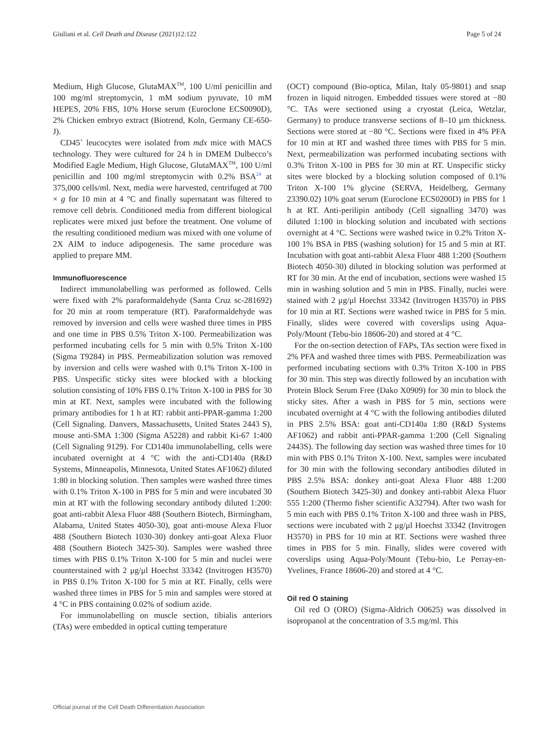Giuliani et al. Cell Death and Disease (2021)12:122 Page 5 of 24
Medium, High Glucose, GlutaMAX<sup>TM</sup>, 100 U/ml penicillin and 100 mg/ml streptomycin, 1 mM sodium pyruvate, 10 mM HEPES, 20% FBS, 10% Horse serum (Euroclone ECS0090D), 2% Chicken embryo extract (Biotrend, Koln, Germany CE-650-J).
CD45<sup>+</sup> leucocytes were isolated from mdx mice with MACS technology. They were cultured for 24 h in DMEM Dulbecco’s Modified Eagle Medium, High Glucose, GlutaMAX<sup>TM</sup>, 100 U/ml penicillin and 100 mg/ml streptomycin with 0.2% BSA<sup>24</sup> at 375,000 cells/ml. Next, media were harvested, centrifuged at 700 × g for 10 min at 4 °C and finally supernatant was filtered to remove cell debris. Conditioned media from different biological replicates were mixed just before the treatment. One volume of the resulting conditioned medium was mixed with one volume of 2X AIM to induce adipogenesis. The same procedure was applied to prepare MM.
Immunofluorescence
Indirect immunolabelling was performed as followed. Cells were fixed with 2% paraformaldehyde (Santa Cruz sc-281692) for 20 min at room temperature (RT). Paraformaldehyde was removed by inversion and cells were washed three times in PBS and one time in PBS 0.5% Triton X-100. Permeabilization was performed incubating cells for 5 min with 0.5% Triton X-100 (Sigma T9284) in PBS. Permeabilization solution was removed by inversion and cells were washed with 0.1% Triton X-100 in PBS. Unspecific sticky sites were blocked with a blocking solution consisting of 10% FBS 0.1% Triton X-100 in PBS for 30 min at RT. Next, samples were incubated with the following primary antibodies for 1 h at RT: rabbit anti-PPAR-gamma 1:200 (Cell Signaling. Danvers, Massachusetts, United States 2443 S), mouse anti-SMA 1:300 (Sigma A5228) and rabbit Ki-67 1:400 (Cell Signaling 9129). For CD140a immunolabelling, cells were incubated overnight at 4 °C with the anti-CD140a (R&D Systems, Minneapolis, Minnesota, United States AF1062) diluted 1:80 in blocking solution. Then samples were washed three times with 0.1% Triton X-100 in PBS for 5 min and were incubated 30 min at RT with the following secondary antibody diluted 1:200: goat anti-rabbit Alexa Fluor 488 (Southern Biotech, Birmingham, Alabama, United States 4050-30), goat anti-mouse Alexa Fluor 488 (Southern Biotech 1030-30) donkey anti-goat Alexa Fluor 488 (Southern Biotech 3425-30). Samples were washed three times with PBS 0.1% Triton X-100 for 5 min and nuclei were counterstained with 2 μg/μl Hoechst 33342 (Invitrogen H3570) in PBS 0.1% Triton X-100 for 5 min at RT. Finally, cells were washed three times in PBS for 5 min and samples were stored at 4 °C in PBS containing 0.02% of sodium azide.
For immunolabelling on muscle section, tibialis anteriors (TAs) were embedded in optical cutting temperature
(OCT) compound (Bio-optica, Milan, Italy 05-9801) and snap frozen in liquid nitrogen. Embedded tissues were stored at −80 °C. TAs were sectioned using a cryostat (Leica, Wetzlar, Germany) to produce transverse sections of 8–10 μm thickness. Sections were stored at −80 °C. Sections were fixed in 4% PFA for 10 min at RT and washed three times with PBS for 5 min. Next, permeabilization was performed incubating sections with 0.3% Triton X-100 in PBS for 30 min at RT. Unspecific sticky sites were blocked by a blocking solution composed of 0.1% Triton X-100 1% glycine (SERVA, Heidelberg, Germany 23390.02) 10% goat serum (Euroclone ECS0200D) in PBS for 1 h at RT. Anti-perilipin antibody (Cell signalling 3470) was diluted 1:100 in blocking solution and incubated with sections overnight at 4 °C. Sections were washed twice in 0.2% Triton X-100 1% BSA in PBS (washing solution) for 15 and 5 min at RT. Incubation with goat anti-rabbit Alexa Fluor 488 1:200 (Southern Biotech 4050-30) diluted in blocking solution was performed at RT for 30 min. At the end of incubation, sections were washed 15 min in washing solution and 5 min in PBS. Finally, nuclei were stained with 2 μg/μl Hoechst 33342 (Invitrogen H3570) in PBS for 10 min at RT. Sections were washed twice in PBS for 5 min. Finally, slides were covered with coverslips using Aqua-Poly/Mount (Tebu-bio 18606-20) and stored at 4 °C.
For the on-section detection of FAPs, TAs section were fixed in 2% PFA and washed three times with PBS. Permeabilization was performed incubating sections with 0.3% Triton X-100 in PBS for 30 min. This step was directly followed by an incubation with Protein Block Serum Free (Dako X0909) for 30 min to block the sticky sites. After a wash in PBS for 5 min, sections were incubated overnight at 4 °C with the following antibodies diluted in PBS 2.5% BSA: goat anti-CD140a 1:80 (R&D Systems AF1062) and rabbit anti-PPAR-gamma 1:200 (Cell Signaling 2443S). The following day section was washed three times for 10 min with PBS 0.1% Triton X-100. Next, samples were incubated for 30 min with the following secondary antibodies diluted in PBS 2.5% BSA: donkey anti-goat Alexa Fluor 488 1:200 (Southern Biotech 3425-30) and donkey anti-rabbit Alexa Fluor 555 1:200 (Thermo fisher scientific A32794). After two wash for 5 min each with PBS 0.1% Triton X-100 and three wash in PBS, sections were incubated with 2 μg/μl Hoechst 33342 (Invitrogen H3570) in PBS for 10 min at RT. Sections were washed three times in PBS for 5 min. Finally, slides were covered with coverslips using Aqua-Poly/Mount (Tebu-bio, Le Perray-en-Yvelines, France 18606-20) and stored at 4 °C.
Oil red O staining
Oil red O (ORO) (Sigma-Aldrich O0625) was dissolved in isopropanol at the concentration of 3.5 mg/ml. This
Official journal of the Cell Death Differentiation Association